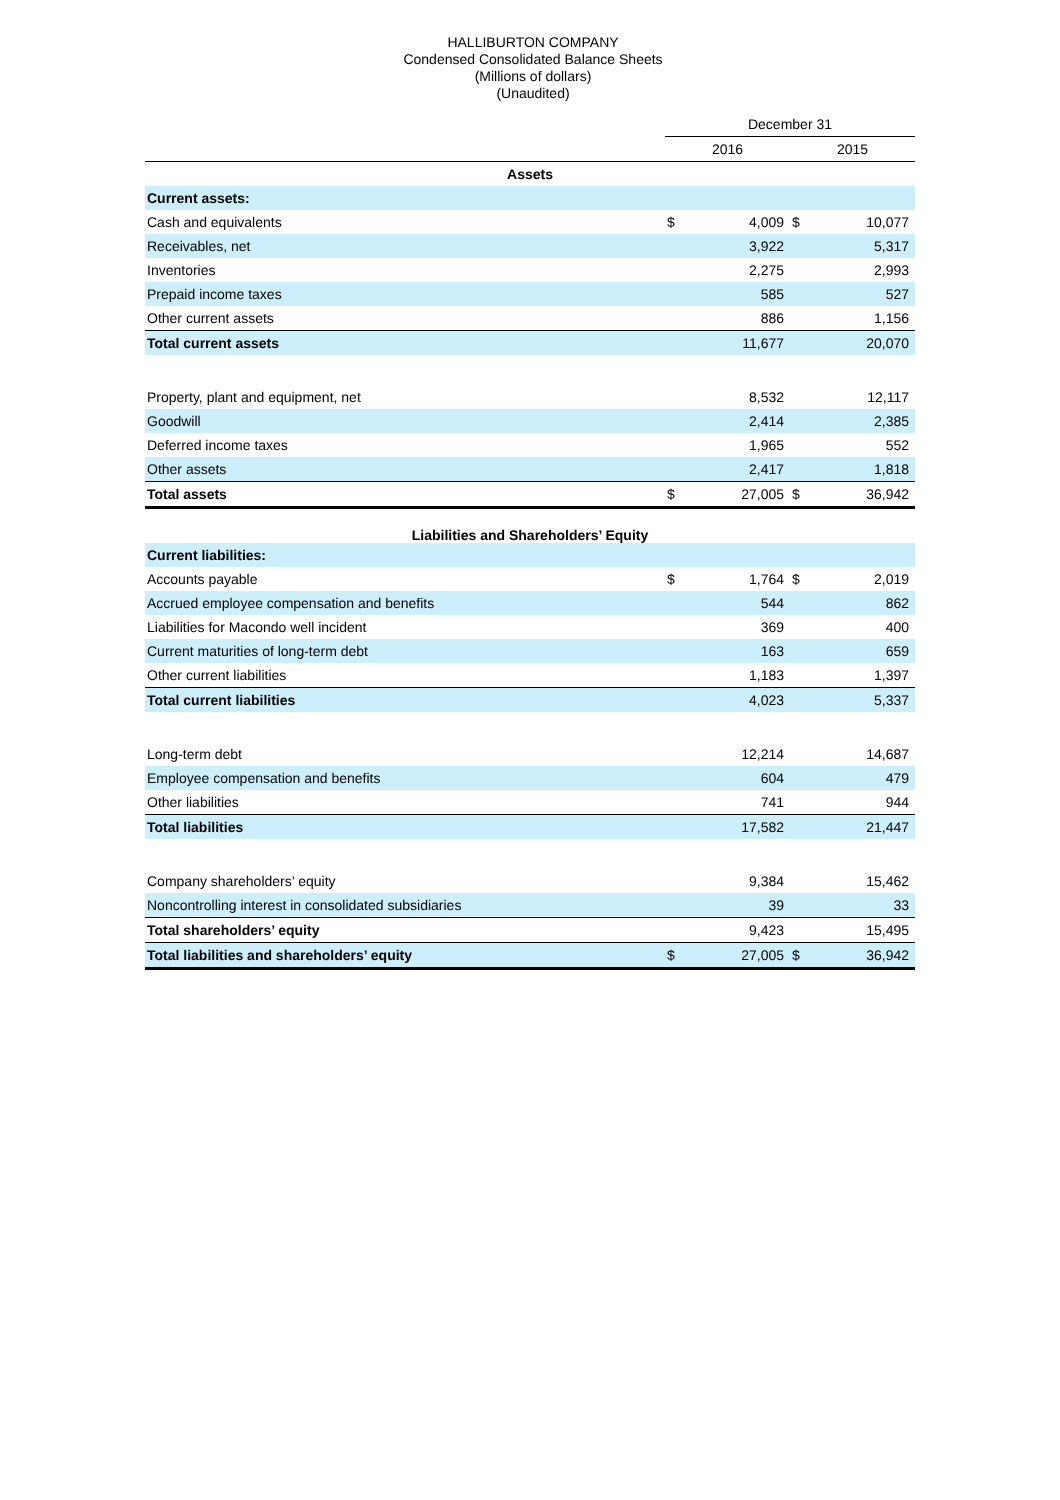HALLIBURTON COMPANY
Condensed Consolidated Balance Sheets
(Millions of dollars)
(Unaudited)
| | December 31 | | | |
| --- | --- | --- | --- | --- |
| | 2016 | | 2015 | |
| Assets | | | | |
| Current assets: | | | | |
| Cash and equivalents | $ | 4,009 | $ | 10,077 |
| Receivables, net | | 3,922 | | 5,317 |
| Inventories | | 2,275 | | 2,993 |
| Prepaid income taxes | | 585 | | 527 |
| Other current assets | | 886 | | 1,156 |
| Total current assets | | 11,677 | | 20,070 |
| Property, plant and equipment, net | | 8,532 | | 12,117 |
| Goodwill | | 2,414 | | 2,385 |
| Deferred income taxes | | 1,965 | | 552 |
| Other assets | | 2,417 | | 1,818 |
| Total assets | $ | 27,005 | $ | 36,942 |
| Liabilities and Shareholders’ Equity | | | | |
| Current liabilities: | | | | |
| Accounts payable | $ | 1,764 | $ | 2,019 |
| Accrued employee compensation and benefits | | 544 | | 862 |
| Liabilities for Macondo well incident | | 369 | | 400 |
| Current maturities of long-term debt | | 163 | | 659 |
| Other current liabilities | | 1,183 | | 1,397 |
| Total current liabilities | | 4,023 | | 5,337 |
| Long-term debt | | 12,214 | | 14,687 |
| Employee compensation and benefits | | 604 | | 479 |
| Other liabilities | | 741 | | 944 |
| Total liabilities | | 17,582 | | 21,447 |
| Company shareholders’ equity | | 9,384 | | 15,462 |
| Noncontrolling interest in consolidated subsidiaries | | 39 | | 33 |
| Total shareholders’ equity | | 9,423 | | 15,495 |
| Total liabilities and shareholders’ equity | $ | 27,005 | $ | 36,942 |